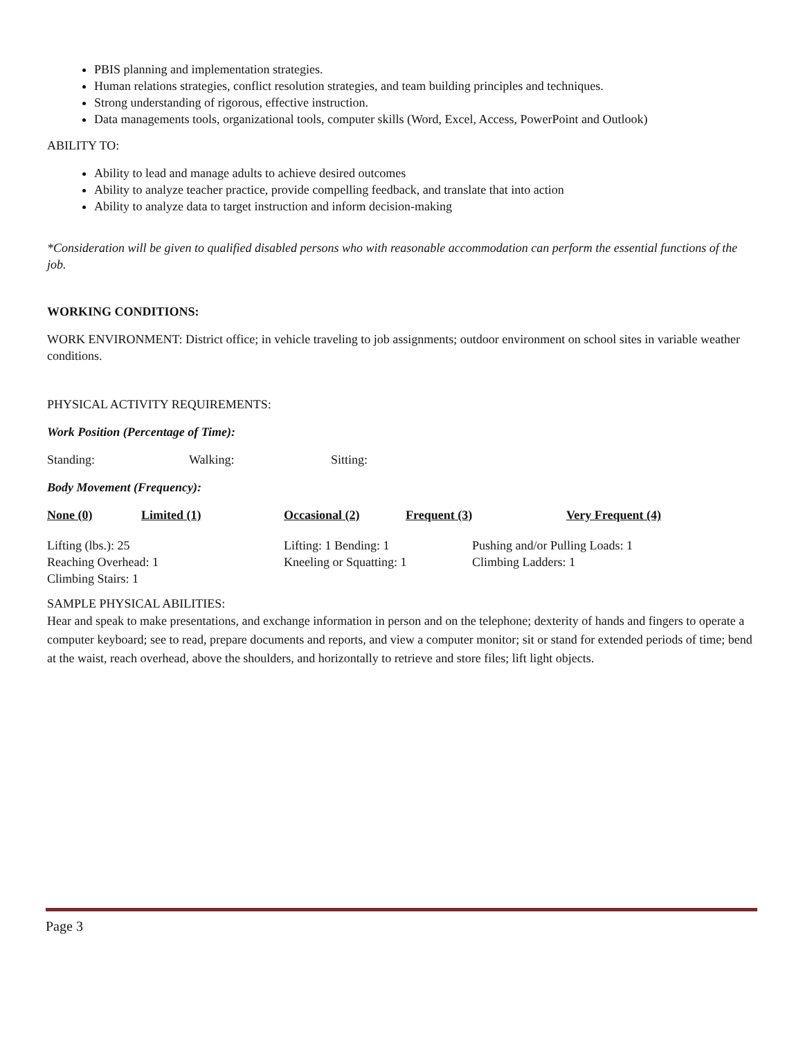PBIS planning and implementation strategies.
Human relations strategies, conflict resolution strategies, and team building principles and techniques.
Strong understanding of rigorous, effective instruction.
Data managements tools, organizational tools, computer skills (Word, Excel, Access, PowerPoint and Outlook)
ABILITY TO:
Ability to lead and manage adults to achieve desired outcomes
Ability to analyze teacher practice, provide compelling feedback, and translate that into action
Ability to analyze data to target instruction and inform decision-making
*Consideration will be given to qualified disabled persons who with reasonable accommodation can perform the essential functions of the job.
WORKING CONDITIONS:
WORK ENVIRONMENT: District office; in vehicle traveling to job assignments; outdoor environment on school sites in variable weather conditions.
PHYSICAL ACTIVITY REQUIREMENTS:
Work Position (Percentage of Time):
Standing: Walking: Sitting:
Body Movement (Frequency):
None (0) Limited (1) Occasional (2) Frequent (3) Very Frequent (4)
Lifting (lbs.): 25 Lifting: 1 Bending: 1 Pushing and/or Pulling Loads: 1
Reaching Overhead: 1 Kneeling or Squatting: 1 Climbing Ladders: 1
Climbing Stairs: 1
SAMPLE PHYSICAL ABILITIES:
Hear and speak to make presentations, and exchange information in person and on the telephone; dexterity of hands and fingers to operate a computer keyboard; see to read, prepare documents and reports, and view a computer monitor; sit or stand for extended periods of time; bend at the waist, reach overhead, above the shoulders, and horizontally to retrieve and store files; lift light objects.
Page 3